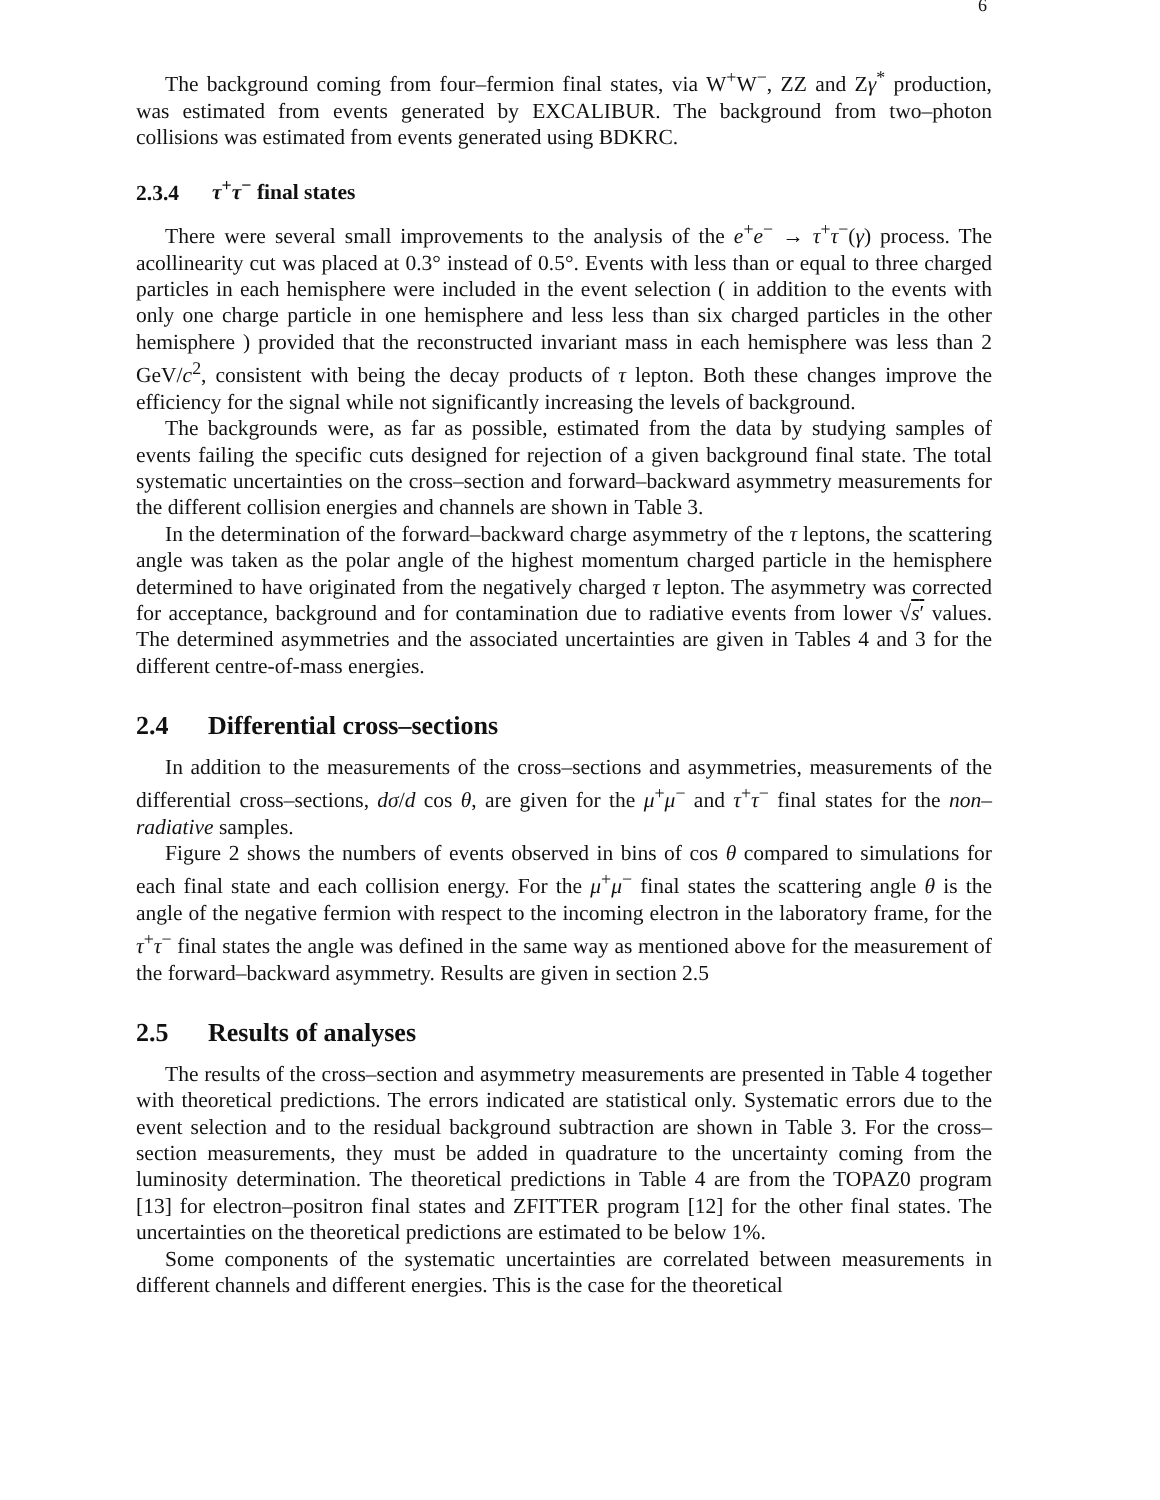6
The background coming from four–fermion final states, via W<sup>+</sup>W<sup>−</sup>, ZZ and Zγ<sup>*</sup> production, was estimated from events generated by EXCALIBUR. The background from two–photon collisions was estimated from events generated using BDKRC.
2.3.4 τ<sup>+</sup>τ<sup>−</sup> final states
There were several small improvements to the analysis of the e<sup>+</sup>e<sup>−</sup> → τ<sup>+</sup>τ<sup>−</sup>(γ) process. The acollinearity cut was placed at 0.3° instead of 0.5°. Events with less than or equal to three charged particles in each hemisphere were included in the event selection ( in addition to the events with only one charge particle in one hemisphere and less less than six charged particles in the other hemisphere ) provided that the reconstructed invariant mass in each hemisphere was less than 2 GeV/c<sup>2</sup>, consistent with being the decay products of τ lepton. Both these changes improve the efficiency for the signal while not significantly increasing the levels of background.
The backgrounds were, as far as possible, estimated from the data by studying samples of events failing the specific cuts designed for rejection of a given background final state. The total systematic uncertainties on the cross–section and forward–backward asymmetry measurements for the different collision energies and channels are shown in Table 3.
In the determination of the forward–backward charge asymmetry of the τ leptons, the scattering angle was taken as the polar angle of the highest momentum charged particle in the hemisphere determined to have originated from the negatively charged τ lepton. The asymmetry was corrected for acceptance, background and for contamination due to radiative events from lower √s′ values. The determined asymmetries and the associated uncertainties are given in Tables 4 and 3 for the different centre-of-mass energies.
2.4 Differential cross–sections
In addition to the measurements of the cross–sections and asymmetries, measurements of the differential cross–sections, dσ/d cos θ, are given for the μ<sup>+</sup>μ<sup>−</sup> and τ<sup>+</sup>τ<sup>−</sup> final states for the non–radiative samples.
Figure 2 shows the numbers of events observed in bins of cos θ compared to simulations for each final state and each collision energy. For the μ<sup>+</sup>μ<sup>−</sup> final states the scattering angle θ is the angle of the negative fermion with respect to the incoming electron in the laboratory frame, for the τ<sup>+</sup>τ<sup>−</sup> final states the angle was defined in the same way as mentioned above for the measurement of the forward–backward asymmetry. Results are given in section 2.5
2.5 Results of analyses
The results of the cross–section and asymmetry measurements are presented in Table 4 together with theoretical predictions. The errors indicated are statistical only. Systematic errors due to the event selection and to the residual background subtraction are shown in Table 3. For the cross–section measurements, they must be added in quadrature to the uncertainty coming from the luminosity determination. The theoretical predictions in Table 4 are from the TOPAZ0 program [13] for electron–positron final states and ZFITTER program [12] for the other final states. The uncertainties on the theoretical predictions are estimated to be below 1%.
Some components of the systematic uncertainties are correlated between measurements in different channels and different energies. This is the case for the theoretical